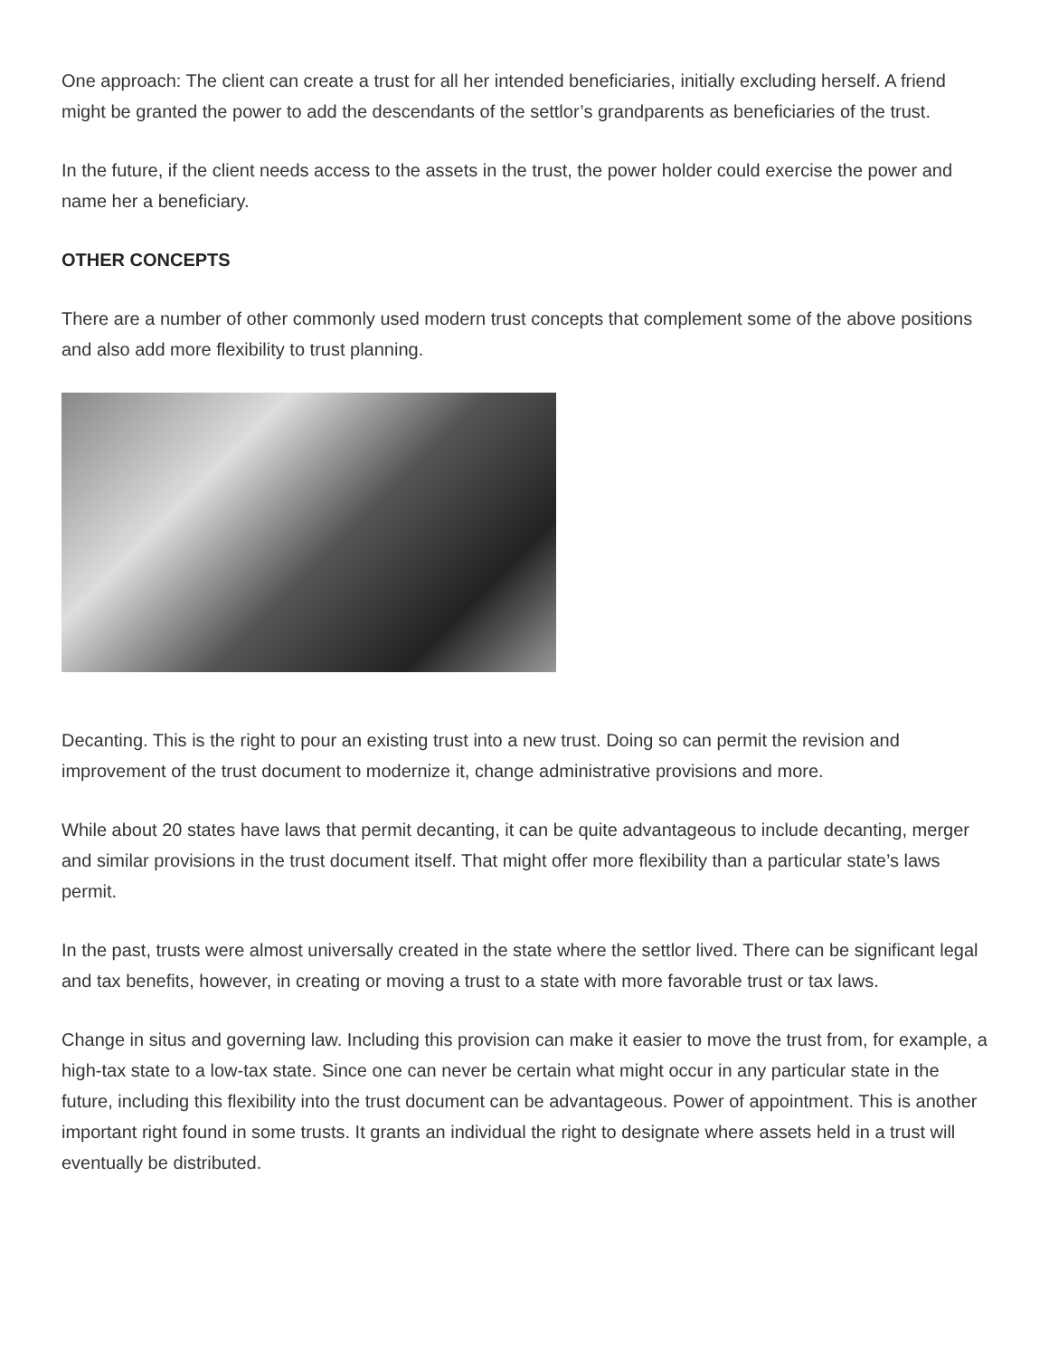One approach: The client can create a trust for all her intended beneficiaries, initially excluding herself. A friend might be granted the power to add the descendants of the settlor’s grandparents as beneficiaries of the trust.
In the future, if the client needs access to the assets in the trust, the power holder could exercise the power and name her a beneficiary.
OTHER CONCEPTS
There are a number of other commonly used modern trust concepts that complement some of the above positions and also add more flexibility to trust planning.
Decanting. This is the right to pour an existing trust into a new trust. Doing so can permit the revision and improvement of the trust document to modernize it, change administrative provisions and more.
While about 20 states have laws that permit decanting, it can be quite advantageous to include decanting, merger and similar provisions in the trust document itself. That might offer more flexibility than a particular state’s laws permit.
In the past, trusts were almost universally created in the state where the settlor lived. There can be significant legal and tax benefits, however, in creating or moving a trust to a state with more favorable trust or tax laws.
Change in situs and governing law. Including this provision can make it easier to move the trust from, for example, a high-tax state to a low-tax state. Since one can never be certain what might occur in any particular state in the future, including this flexibility into the trust document can be advantageous. Power of appointment. This is another important right found in some trusts. It grants an individual the right to designate where assets held in a trust will eventually be distributed.